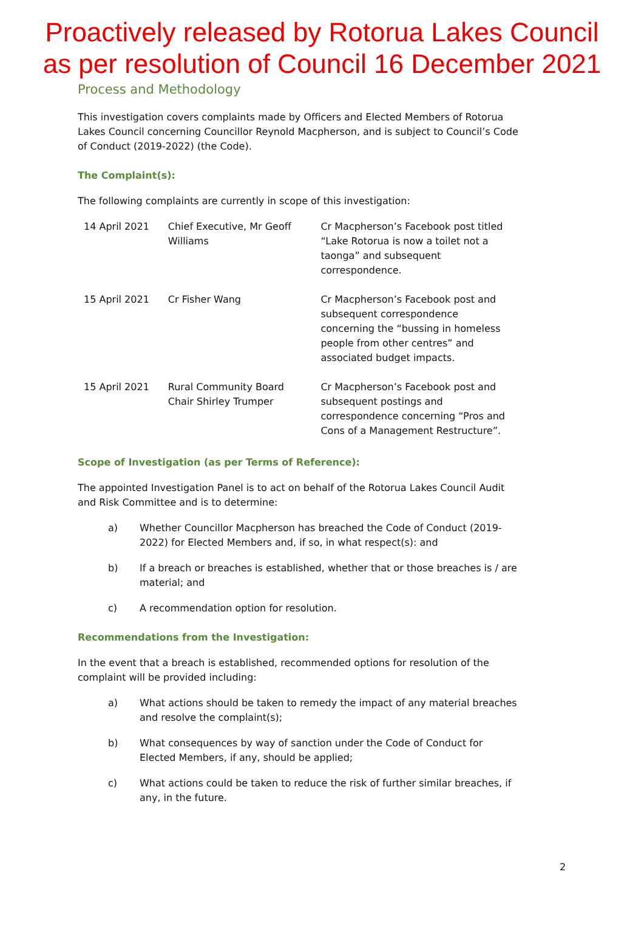Proactively released by Rotorua Lakes Council
as per resolution of Council 16 December 2021
Process and Methodology
This investigation covers complaints made by Officers and Elected Members of Rotorua Lakes Council concerning Councillor Reynold Macpherson, and is subject to Council’s Code of Conduct (2019-2022) (the Code).
The Complaint(s):
The following complaints are currently in scope of this investigation:
| 14 April 2021 | Chief Executive, Mr Geoff Williams | Cr Macpherson’s Facebook post titled “Lake Rotorua is now a toilet not a taonga” and subsequent correspondence. |
| 15 April 2021 | Cr Fisher Wang | Cr Macpherson’s Facebook post and subsequent correspondence concerning the “bussing in homeless people from other centres” and associated budget impacts. |
| 15 April 2021 | Rural Community Board Chair Shirley Trumper | Cr Macpherson’s Facebook post and subsequent postings and correspondence concerning “Pros and Cons of a Management Restructure”. |
Scope of Investigation (as per Terms of Reference):
The appointed Investigation Panel is to act on behalf of the Rotorua Lakes Council Audit and Risk Committee and is to determine:
a) Whether Councillor Macpherson has breached the Code of Conduct (2019-2022) for Elected Members and, if so, in what respect(s): and
b) If a breach or breaches is established, whether that or those breaches is / are material; and
c) A recommendation option for resolution.
Recommendations from the Investigation:
In the event that a breach is established, recommended options for resolution of the complaint will be provided including:
a) What actions should be taken to remedy the impact of any material breaches and resolve the complaint(s);
b) What consequences by way of sanction under the Code of Conduct for Elected Members, if any, should be applied;
c) What actions could be taken to reduce the risk of further similar breaches, if any, in the future.
2